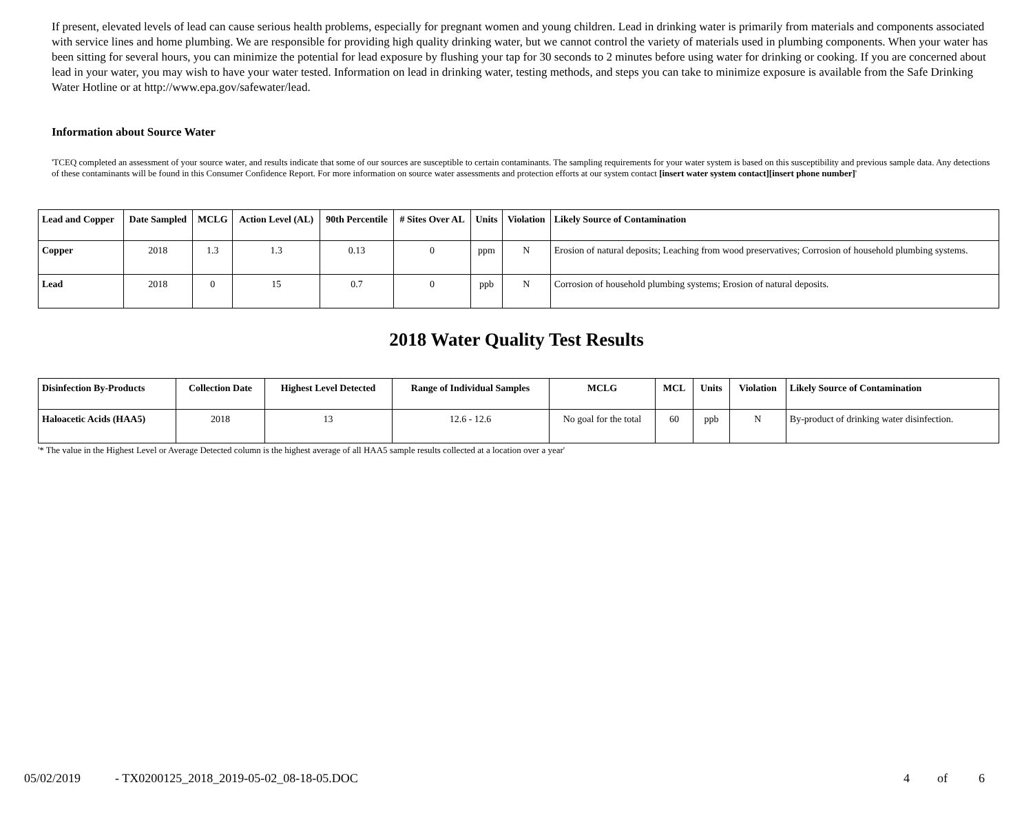If present, elevated levels of lead can cause serious health problems, especially for pregnant women and young children. Lead in drinking water is primarily from materials and components associated with service lines and home plumbing. We are responsible for providing high quality drinking water, but we cannot control the variety of materials used in plumbing components. When your water has been sitting for several hours, you can minimize the potential for lead exposure by flushing your tap for 30 seconds to 2 minutes before using water for drinking or cooking. If you are concerned about lead in your water, you may wish to have your water tested. Information on lead in drinking water, testing methods, and steps you can take to minimize exposure is available from the Safe Drinking Water Hotline or at http://www.epa.gov/safewater/lead.
Information about Source Water
'TCEQ completed an assessment of your source water, and results indicate that some of our sources are susceptible to certain contaminants. The sampling requirements for your water system is based on this susceptibility and previous sample data. Any detections of these contaminants will be found in this Consumer Confidence Report. For more information on source water assessments and protection efforts at our system contact [insert water system contact][insert phone number]'
| Lead and Copper | Date Sampled | MCLG | Action Level (AL) | 90th Percentile | # Sites Over AL | Units | Violation | Likely Source of Contamination |
| --- | --- | --- | --- | --- | --- | --- | --- | --- |
| Copper | 2018 | 1.3 | 1.3 | 0.13 | 0 | ppm | N | Erosion of natural deposits; Leaching from wood preservatives; Corrosion of household plumbing systems. |
| Lead | 2018 | 0 | 15 | 0.7 | 0 | ppb | N | Corrosion of household plumbing systems; Erosion of natural deposits. |
2018 Water Quality Test Results
| Disinfection By-Products | Collection Date | Highest Level Detected | Range of Individual Samples | MCLG | MCL | Units | Violation | Likely Source of Contamination |
| --- | --- | --- | --- | --- | --- | --- | --- | --- |
| Haloacetic Acids (HAA5) | 2018 | 13 | 12.6 - 12.6 | No goal for the total | 60 | ppb | N | By-product of drinking water disinfection. |
'* The value in the Highest Level or Average Detected column is the highest average of all HAA5 sample results collected at a location over a year'
05/02/2019 - TX0200125_2018_2019-05-02_08-18-05.DOC 4 of 6